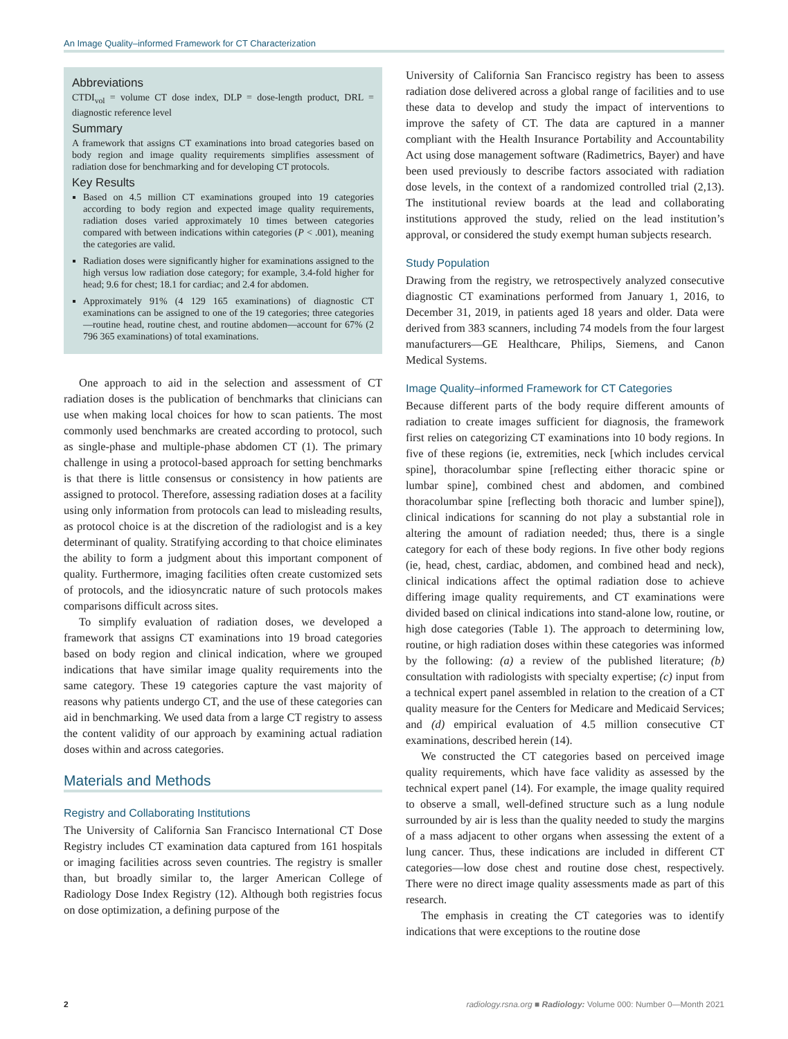An Image Quality–informed Framework for CT Characterization
Abbreviations
CTDI<sub>vol</sub> = volume CT dose index, DLP = dose-length product, DRL = diagnostic reference level
Summary
A framework that assigns CT examinations into broad categories based on body region and image quality requirements simplifies assessment of radiation dose for benchmarking and for developing CT protocols.
Key Results
Based on 4.5 million CT examinations grouped into 19 categories according to body region and expected image quality requirements, radiation doses varied approximately 10 times between categories compared with between indications within categories (P < .001), meaning the categories are valid.
Radiation doses were significantly higher for examinations assigned to the high versus low radiation dose category; for example, 3.4-fold higher for head; 9.6 for chest; 18.1 for cardiac; and 2.4 for abdomen.
Approximately 91% (4 129 165 examinations) of diagnostic CT examinations can be assigned to one of the 19 categories; three categories—routine head, routine chest, and routine abdomen—account for 67% (2 796 365 examinations) of total examinations.
One approach to aid in the selection and assessment of CT radiation doses is the publication of benchmarks that clinicians can use when making local choices for how to scan patients. The most commonly used benchmarks are created according to protocol, such as single-phase and multiple-phase abdomen CT (1). The primary challenge in using a protocol-based approach for setting benchmarks is that there is little consensus or consistency in how patients are assigned to protocol. Therefore, assessing radiation doses at a facility using only information from protocols can lead to misleading results, as protocol choice is at the discretion of the radiologist and is a key determinant of quality. Stratifying according to that choice eliminates the ability to form a judgment about this important component of quality. Furthermore, imaging facilities often create customized sets of protocols, and the idiosyncratic nature of such protocols makes comparisons difficult across sites.
To simplify evaluation of radiation doses, we developed a framework that assigns CT examinations into 19 broad categories based on body region and clinical indication, where we grouped indications that have similar image quality requirements into the same category. These 19 categories capture the vast majority of reasons why patients undergo CT, and the use of these categories can aid in benchmarking. We used data from a large CT registry to assess the content validity of our approach by examining actual radiation doses within and across categories.
Materials and Methods
Registry and Collaborating Institutions
The University of California San Francisco International CT Dose Registry includes CT examination data captured from 161 hospitals or imaging facilities across seven countries. The registry is smaller than, but broadly similar to, the larger American College of Radiology Dose Index Registry (12). Although both registries focus on dose optimization, a defining purpose of the
University of California San Francisco registry has been to assess radiation dose delivered across a global range of facilities and to use these data to develop and study the impact of interventions to improve the safety of CT. The data are captured in a manner compliant with the Health Insurance Portability and Accountability Act using dose management software (Radimetrics, Bayer) and have been used previously to describe factors associated with radiation dose levels, in the context of a randomized controlled trial (2,13). The institutional review boards at the lead and collaborating institutions approved the study, relied on the lead institution’s approval, or considered the study exempt human subjects research.
Study Population
Drawing from the registry, we retrospectively analyzed consecutive diagnostic CT examinations performed from January 1, 2016, to December 31, 2019, in patients aged 18 years and older. Data were derived from 383 scanners, including 74 models from the four largest manufacturers—GE Healthcare, Philips, Siemens, and Canon Medical Systems.
Image Quality–informed Framework for CT Categories
Because different parts of the body require different amounts of radiation to create images sufficient for diagnosis, the framework first relies on categorizing CT examinations into 10 body regions. In five of these regions (ie, extremities, neck [which includes cervical spine], thoracolumbar spine [reflecting either thoracic spine or lumbar spine], combined chest and abdomen, and combined thoracolumbar spine [reflecting both thoracic and lumber spine]), clinical indications for scanning do not play a substantial role in altering the amount of radiation needed; thus, there is a single category for each of these body regions. In five other body regions (ie, head, chest, cardiac, abdomen, and combined head and neck), clinical indications affect the optimal radiation dose to achieve differing image quality requirements, and CT examinations were divided based on clinical indications into stand-alone low, routine, or high dose categories (Table 1). The approach to determining low, routine, or high radiation doses within these categories was informed by the following: (a) a review of the published literature; (b) consultation with radiologists with specialty expertise; (c) input from a technical expert panel assembled in relation to the creation of a CT quality measure for the Centers for Medicare and Medicaid Services; and (d) empirical evaluation of 4.5 million consecutive CT examinations, described herein (14).
We constructed the CT categories based on perceived image quality requirements, which have face validity as assessed by the technical expert panel (14). For example, the image quality required to observe a small, well-defined structure such as a lung nodule surrounded by air is less than the quality needed to study the margins of a mass adjacent to other organs when assessing the extent of a lung cancer. Thus, these indications are included in different CT categories—low dose chest and routine dose chest, respectively. There were no direct image quality assessments made as part of this research.
The emphasis in creating the CT categories was to identify indications that were exceptions to the routine dose
2 radiology.rsna.org ■ Radiology: Volume 000: Number 0—Month 2021